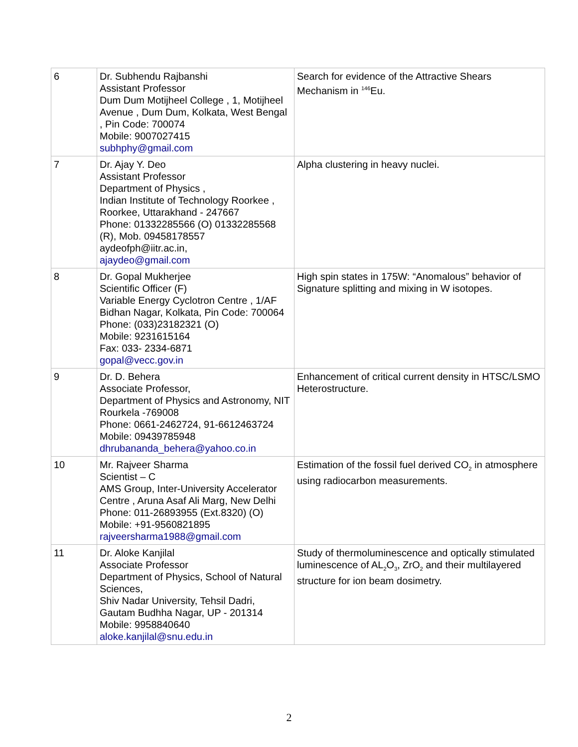| 6 | Dr. Subhendu Rajbanshi Assistant Professor Dum Dum Motijheel College , 1, Motijheel Avenue , Dum Dum, Kolkata, West Bengal , Pin Code: 700074 Mobile: 9007027415 subhphy@gmail.com | Search for evidence of the Attractive Shears Mechanism in <sup>146</sup>Eu. |
| 7 | Dr. Ajay Y. Deo Assistant Professor Department of Physics , Indian Institute of Technology Roorkee , Roorkee, Uttarakhand - 247667 Phone: 01332285566 (O) 01332285568 (R), Mob. 09458178557 aydeofph@iitr.ac.in, ajaydeo@gmail.com | Alpha clustering in heavy nuclei. |
| 8 | Dr. Gopal Mukherjee Scientific Officer (F) Variable Energy Cyclotron Centre , 1/AF Bidhan Nagar, Kolkata, Pin Code: 700064 Phone: (033)23182321 (O) Mobile: 9231615164 Fax: 033- 2334-6871 gopal@vecc.gov.in | High spin states in 175W: “Anomalous” behavior of Signature splitting and mixing in W isotopes. |
| 9 | Dr. D. Behera Associate Professor, Department of Physics and Astronomy, NIT Rourkela -769008 Phone: 0661-2462724, 91-6612463724 Mobile: 09439785948 dhrubananda_behera@yahoo.co.in | Enhancement of critical current density in HTSC/LSMO Heterostructure. |
| 10 | Mr. Rajveer Sharma Scientist – C AMS Group, Inter-University Accelerator Centre , Aruna Asaf Ali Marg, New Delhi Phone: 011-26893955 (Ext.8320) (O) Mobile: +91-9560821895 rajveersharma1988@gmail.com | Estimation of the fossil fuel derived CO<sub>2</sub> in atmosphere using radiocarbon measurements. |
| 11 | Dr. Aloke Kanjilal Associate Professor Department of Physics, School of Natural Sciences, Shiv Nadar University, Tehsil Dadri, Gautam Budhha Nagar, UP - 201314 Mobile: 9958840640 aloke.kanjilal@snu.edu.in | Study of thermoluminescence and optically stimulated luminescence of AL<sub>2</sub>O<sub>3</sub>, ZrO<sub>2</sub> and their multilayered structure for ion beam dosimetry. |
2